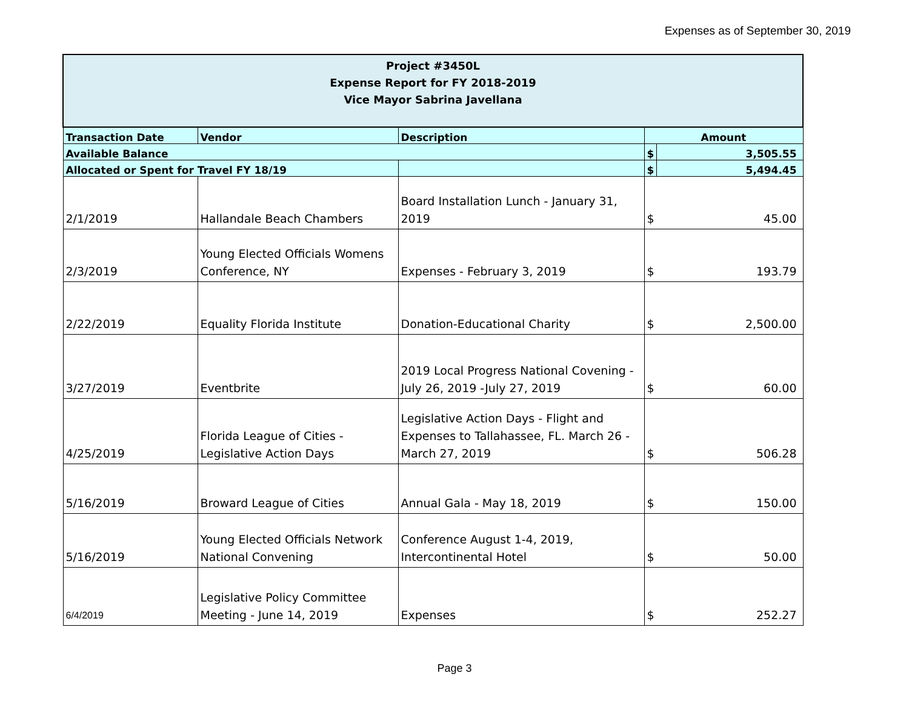Expenses as of September 30, 2019
| Project #3450L Expense Report for FY 2018-2019 Vice Mayor Sabrina Javellana | | | | |
| Transaction Date | Vendor | Description | Amount | |
| Available Balance | | | $ | 3,505.55 |
| Allocated or Spent for Travel FY 18/19 | | | $ | 5,494.45 |
| 2/1/2019 | Hallandale Beach Chambers | Board Installation Lunch - January 31, 2019 | $ | 45.00 |
| 2/3/2019 | Young Elected Officials Womens Conference, NY | Expenses - February 3, 2019 | $ | 193.79 |
| 2/22/2019 | Equality Florida Institute | Donation-Educational Charity | $ | 2,500.00 |
| 3/27/2019 | Eventbrite | 2019 Local Progress National Covening - July 26, 2019 -July 27, 2019 | $ | 60.00 |
| 4/25/2019 | Florida League of Cities - Legislative Action Days | Legislative Action Days - Flight and Expenses to Tallahassee, FL. March 26 - March 27, 2019 | $ | 506.28 |
| 5/16/2019 | Broward League of Cities | Annual Gala - May 18, 2019 | $ | 150.00 |
| 5/16/2019 | Young Elected Officials Network National Convening | Conference August 1-4, 2019, Intercontinental Hotel | $ | 50.00 |
| 6/4/2019 | Legislative Policy Committee Meeting - June 14, 2019 | Expenses | $ | 252.27 |
Page 3